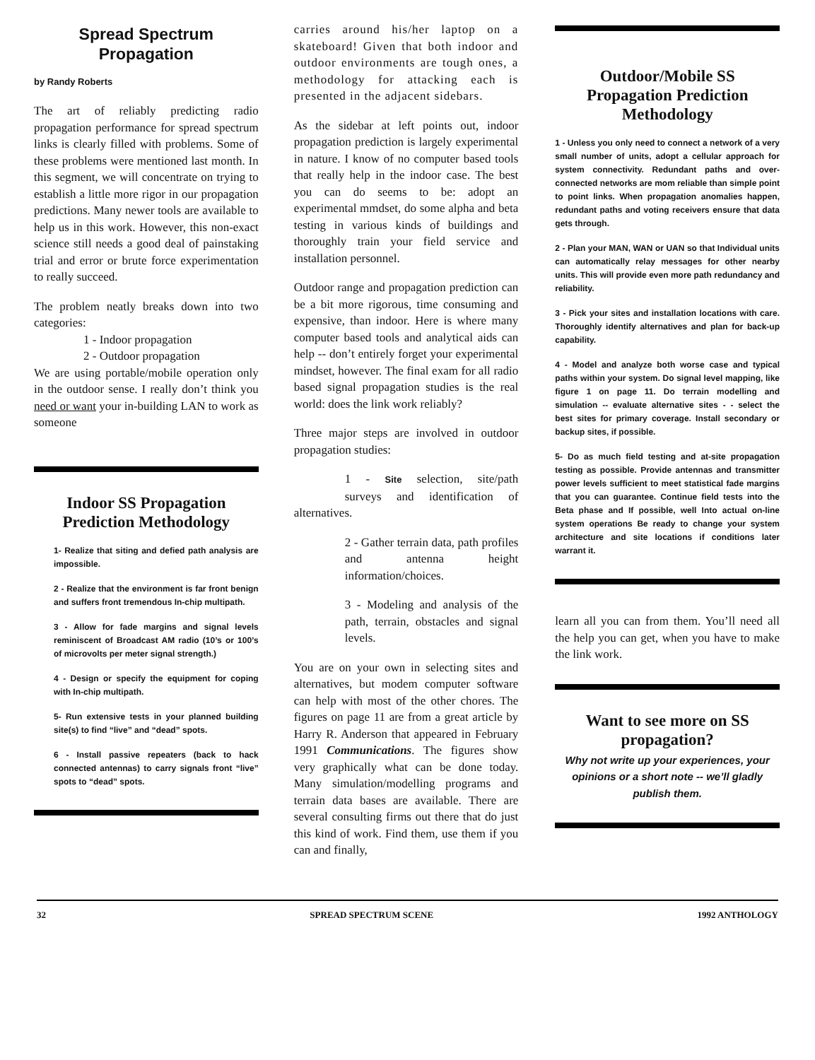Spread Spectrum Propagation
by Randy Roberts
The art of reliably predicting radio propagation performance for spread spectrum links is clearly filled with problems. Some of these problems were mentioned last month. In this segment, we will concentrate on trying to establish a little more rigor in our propagation predictions. Many newer tools are available to help us in this work. However, this non-exact science still needs a good deal of painstaking trial and error or brute force experimentation to really succeed.
The problem neatly breaks down into two categories:
1 - Indoor propagation
2 - Outdoor propagation
We are using portable/mobile operation only in the outdoor sense. I really don’t think you need or want your in-building LAN to work as someone
Indoor SS Propagation Prediction Methodology
1- Realize that siting and defied path analysis are impossible.
2 - Realize that the environment is far front benign and suffers front tremendous In-chip multipath.
3 - Allow for fade margins and signal levels reminiscent of Broadcast AM radio (10’s or 100’s of microvolts per meter signal strength.)
4 - Design or specify the equipment for coping with In-chip multipath.
5- Run extensive tests in your planned building site(s) to find “live” and “dead” spots.
6 - Install passive repeaters (back to hack connected antennas) to carry signals front “live” spots to “dead” spots.
carries around his/her laptop on a skateboard! Given that both indoor and outdoor environments are tough ones, a methodology for attacking each is presented in the adjacent sidebars.
As the sidebar at left points out, indoor propagation prediction is largely experimental in nature. I know of no computer based tools that really help in the indoor case. The best you can do seems to be: adopt an experimental mmdset, do some alpha and beta testing in various kinds of buildings and thoroughly train your field service and installation personnel.
Outdoor range and propagation prediction can be a bit more rigorous, time consuming and expensive, than indoor. Here is where many computer based tools and analytical aids can help -- don’t entirely forget your experimental mindset, however. The final exam for all radio based signal propagation studies is the real world: does the link work reliably?
Three major steps are involved in outdoor propagation studies:
1 - Site selection, site/path surveys and identification of alternatives.
2 - Gather terrain data, path profiles and antenna height information/choices.
3 - Modeling and analysis of the path, terrain, obstacles and signal levels.
You are on your own in selecting sites and alternatives, but modem computer software can help with most of the other chores. The figures on page 11 are from a great article by Harry R. Anderson that appeared in February 1991 Communications. The figures show very graphically what can be done today. Many simulation/modelling programs and terrain data bases are available. There are several consulting firms out there that do just this kind of work. Find them, use them if you can and finally,
Outdoor/Mobile SS Propagation Prediction Methodology
1 - Unless you only need to connect a network of a very small number of units, adopt a cellular approach for system connectivity. Redundant paths and over-connected networks are mom reliable than simple point to point links. When propagation anomalies happen, redundant paths and voting receivers ensure that data gets through.
2 - Plan your MAN, WAN or UAN so that Individual units can automatically relay messages for other nearby units. This will provide even more path redundancy and reliability.
3 - Pick your sites and installation locations with care. Thoroughly identify alternatives and plan for back-up capability.
4 - Model and analyze both worse case and typical paths within your system. Do signal level mapping, like figure 1 on page 11. Do terrain modelling and simulation -- evaluate alternative sites - - select the best sites for primary coverage. Install secondary or backup sites, if possible.
5- Do as much field testing and at-site propagation testing as possible. Provide antennas and transmitter power levels sufficient to meet statistical fade margins that you can guarantee. Continue field tests into the Beta phase and If possible, well Into actual on-line system operations Be ready to change your system architecture and site locations if conditions later warrant it.
learn all you can from them. You’ll need all the help you can get, when you have to make the link work.
Want to see more on SS propagation?
Why not write up your experiences, your opinions or a short note -- we’ll gladly publish them.
32 SPREAD SPECTRUM SCENE 1992 ANTHOLOGY